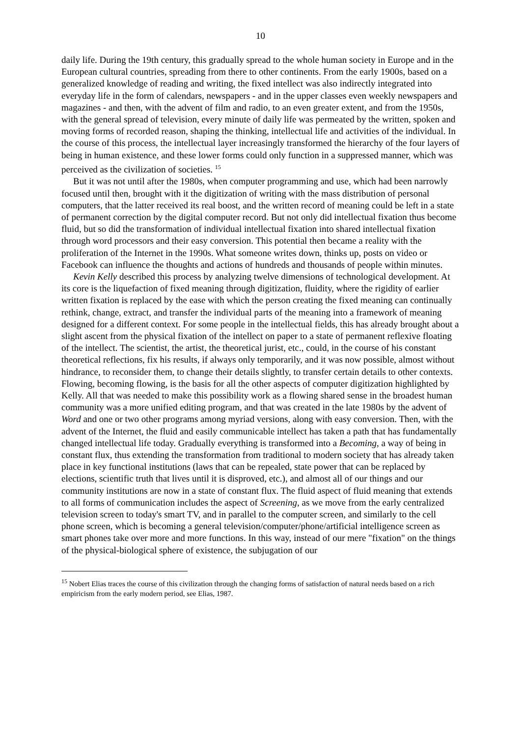10
daily life. During the 19th century, this gradually spread to the whole human society in Europe and in the European cultural countries, spreading from there to other continents. From the early 1900s, based on a generalized knowledge of reading and writing, the fixed intellect was also indirectly integrated into everyday life in the form of calendars, newspapers - and in the upper classes even weekly newspapers and magazines - and then, with the advent of film and radio, to an even greater extent, and from the 1950s, with the general spread of television, every minute of daily life was permeated by the written, spoken and moving forms of recorded reason, shaping the thinking, intellectual life and activities of the individual. In the course of this process, the intellectual layer increasingly transformed the hierarchy of the four layers of being in human existence, and these lower forms could only function in a suppressed manner, which was perceived as the civilization of societies. <sup>15</sup>
But it was not until after the 1980s, when computer programming and use, which had been narrowly focused until then, brought with it the digitization of writing with the mass distribution of personal computers, that the latter received its real boost, and the written record of meaning could be left in a state of permanent correction by the digital computer record. But not only did intellectual fixation thus become fluid, but so did the transformation of individual intellectual fixation into shared intellectual fixation through word processors and their easy conversion. This potential then became a reality with the proliferation of the Internet in the 1990s. What someone writes down, thinks up, posts on video or Facebook can influence the thoughts and actions of hundreds and thousands of people within minutes.
Kevin Kelly described this process by analyzing twelve dimensions of technological development. At its core is the liquefaction of fixed meaning through digitization, fluidity, where the rigidity of earlier written fixation is replaced by the ease with which the person creating the fixed meaning can continually rethink, change, extract, and transfer the individual parts of the meaning into a framework of meaning designed for a different context. For some people in the intellectual fields, this has already brought about a slight ascent from the physical fixation of the intellect on paper to a state of permanent reflexive floating of the intellect. The scientist, the artist, the theoretical jurist, etc., could, in the course of his constant theoretical reflections, fix his results, if always only temporarily, and it was now possible, almost without hindrance, to reconsider them, to change their details slightly, to transfer certain details to other contexts. Flowing, becoming flowing, is the basis for all the other aspects of computer digitization highlighted by Kelly. All that was needed to make this possibility work as a flowing shared sense in the broadest human community was a more unified editing program, and that was created in the late 1980s by the advent of Word and one or two other programs among myriad versions, along with easy conversion. Then, with the advent of the Internet, the fluid and easily communicable intellect has taken a path that has fundamentally changed intellectual life today. Gradually everything is transformed into a Becoming, a way of being in constant flux, thus extending the transformation from traditional to modern society that has already taken place in key functional institutions (laws that can be repealed, state power that can be replaced by elections, scientific truth that lives until it is disproved, etc.), and almost all of our things and our community institutions are now in a state of constant flux. The fluid aspect of fluid meaning that extends to all forms of communication includes the aspect of Screening, as we move from the early centralized television screen to today's smart TV, and in parallel to the computer screen, and similarly to the cell phone screen, which is becoming a general television/computer/phone/artificial intelligence screen as smart phones take over more and more functions. In this way, instead of our mere "fixation" on the things of the physical-biological sphere of existence, the subjugation of our
<sup>15</sup> Nobert Elias traces the course of this civilization through the changing forms of satisfaction of natural needs based on a rich empiricism from the early modern period, see Elias, 1987.